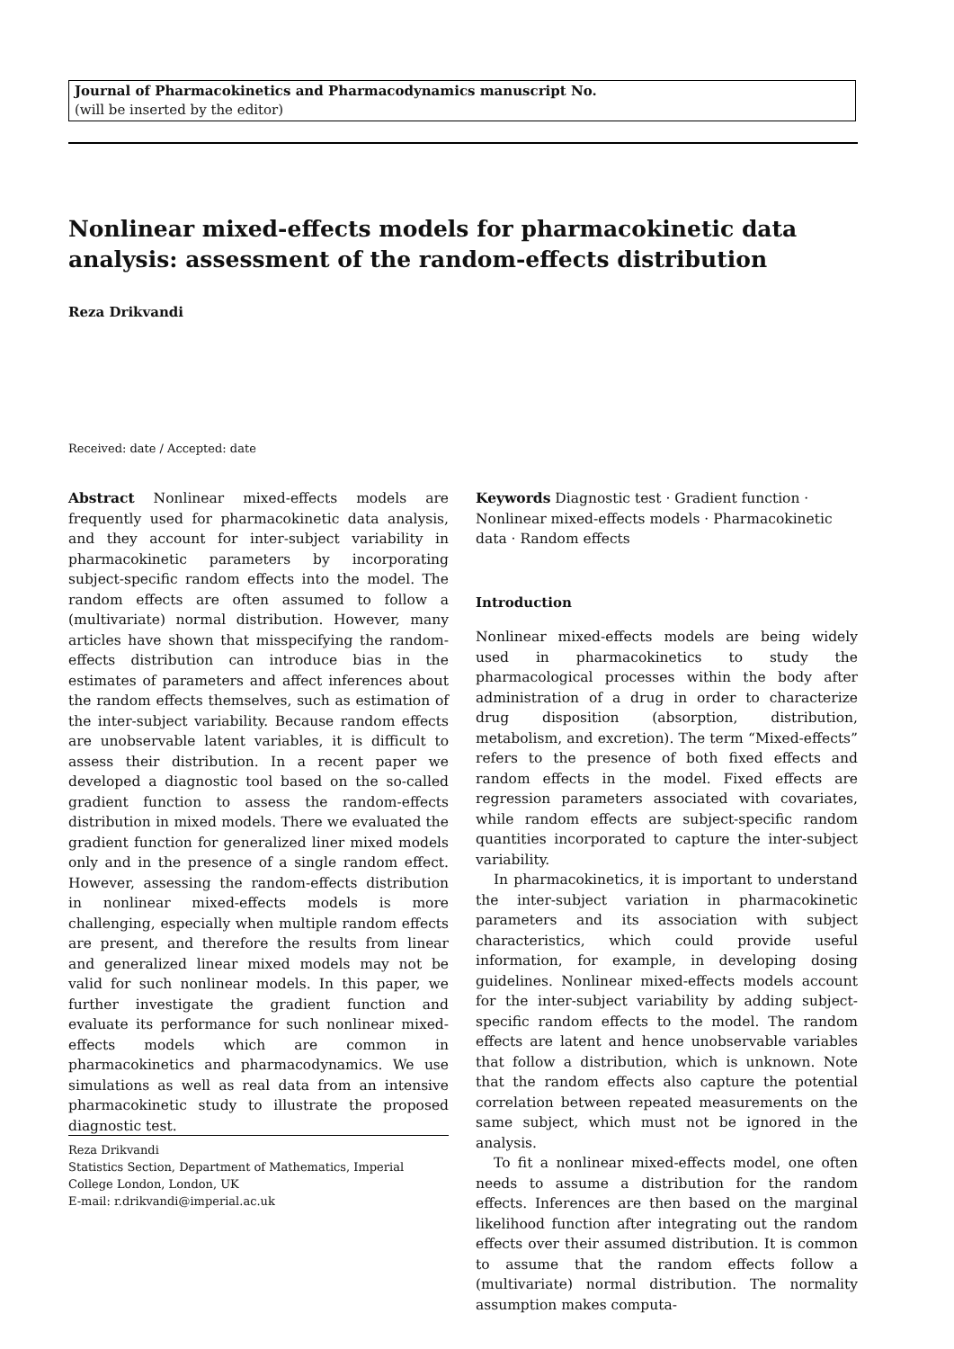Journal of Pharmacokinetics and Pharmacodynamics manuscript No.
(will be inserted by the editor)
Nonlinear mixed-effects models for pharmacokinetic data analysis: assessment of the random-effects distribution
Reza Drikvandi
Received: date / Accepted: date
Abstract Nonlinear mixed-effects models are frequently used for pharmacokinetic data analysis, and they account for inter-subject variability in pharmacokinetic parameters by incorporating subject-specific random effects into the model. The random effects are often assumed to follow a (multivariate) normal distribution. However, many articles have shown that misspecifying the random-effects distribution can introduce bias in the estimates of parameters and affect inferences about the random effects themselves, such as estimation of the inter-subject variability. Because random effects are unobservable latent variables, it is difficult to assess their distribution. In a recent paper we developed a diagnostic tool based on the so-called gradient function to assess the random-effects distribution in mixed models. There we evaluated the gradient function for generalized liner mixed models only and in the presence of a single random effect. However, assessing the random-effects distribution in nonlinear mixed-effects models is more challenging, especially when multiple random effects are present, and therefore the results from linear and generalized linear mixed models may not be valid for such nonlinear models. In this paper, we further investigate the gradient function and evaluate its performance for such nonlinear mixed-effects models which are common in pharmacokinetics and pharmacodynamics. We use simulations as well as real data from an intensive pharmacokinetic study to illustrate the proposed diagnostic test.
Reza Drikvandi
Statistics Section, Department of Mathematics, Imperial College London, London, UK
E-mail: r.drikvandi@imperial.ac.uk
Keywords Diagnostic test · Gradient function · Nonlinear mixed-effects models · Pharmacokinetic data · Random effects
Introduction
Nonlinear mixed-effects models are being widely used in pharmacokinetics to study the pharmacological processes within the body after administration of a drug in order to characterize drug disposition (absorption, distribution, metabolism, and excretion). The term “Mixed-effects” refers to the presence of both fixed effects and random effects in the model. Fixed effects are regression parameters associated with covariates, while random effects are subject-specific random quantities incorporated to capture the inter-subject variability.
In pharmacokinetics, it is important to understand the inter-subject variation in pharmacokinetic parameters and its association with subject characteristics, which could provide useful information, for example, in developing dosing guidelines. Nonlinear mixed-effects models account for the inter-subject variability by adding subject-specific random effects to the model. The random effects are latent and hence unobservable variables that follow a distribution, which is unknown. Note that the random effects also capture the potential correlation between repeated measurements on the same subject, which must not be ignored in the analysis.
To fit a nonlinear mixed-effects model, one often needs to assume a distribution for the random effects. Inferences are then based on the marginal likelihood function after integrating out the random effects over their assumed distribution. It is common to assume that the random effects follow a (multivariate) normal distribution. The normality assumption makes computa-